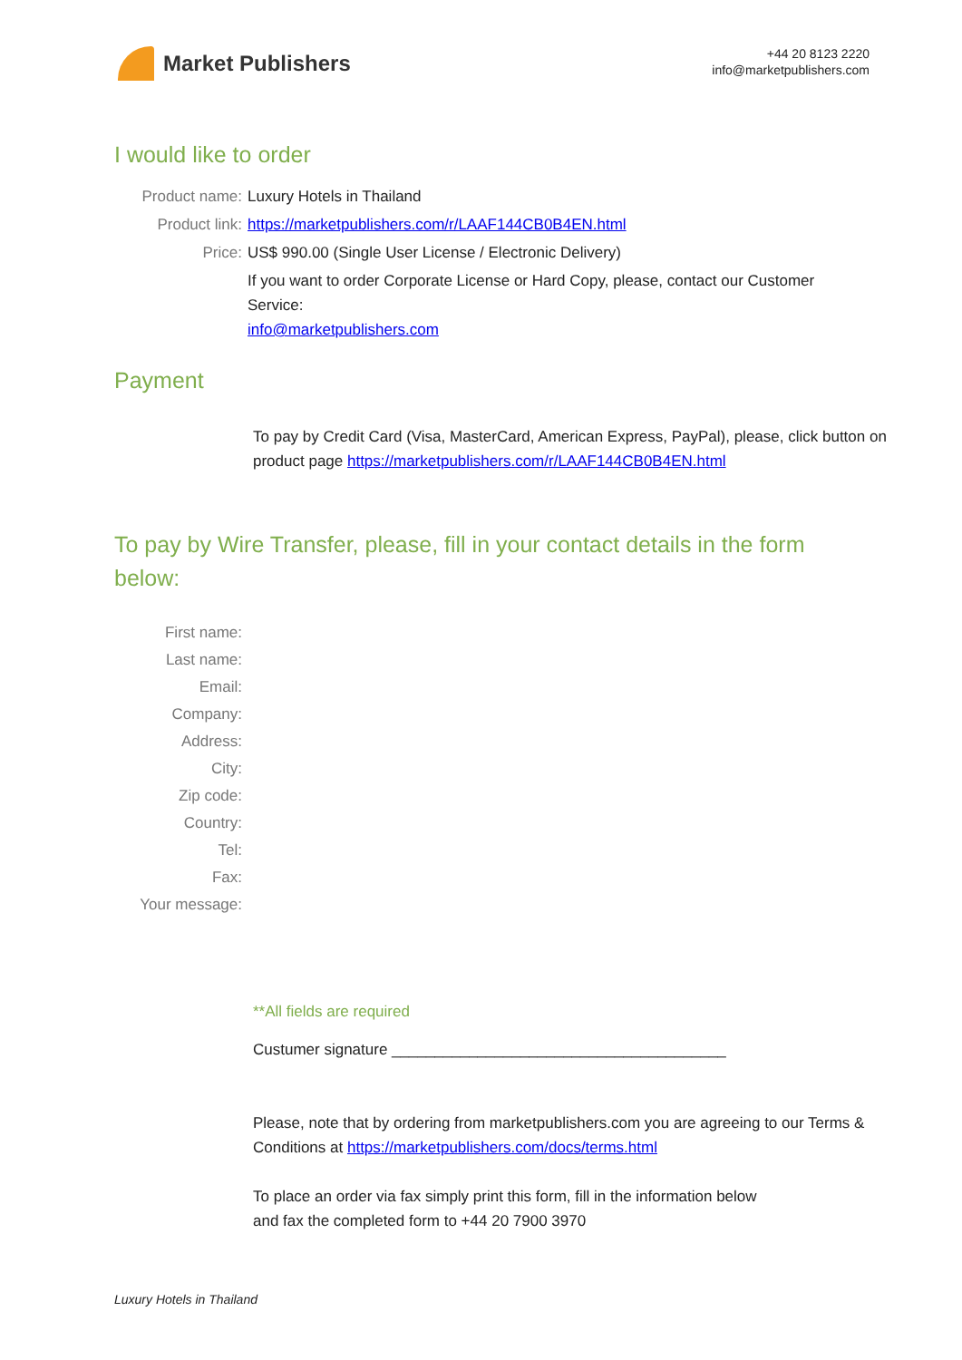Market Publishers
+44 20 8123 2220
info@marketpublishers.com
I would like to order
Product name: Luxury Hotels in Thailand
Product link: https://marketpublishers.com/r/LAAF144CB0B4EN.html
Price: US$ 990.00 (Single User License / Electronic Delivery)
If you want to order Corporate License or Hard Copy, please, contact our Customer Service:
info@marketpublishers.com
Payment
To pay by Credit Card (Visa, MasterCard, American Express, PayPal), please, click button on product page https://marketpublishers.com/r/LAAF144CB0B4EN.html
To pay by Wire Transfer, please, fill in your contact details in the form below:
First name:
Last name:
Email:
Company:
Address:
City:
Zip code:
Country:
Tel:
Fax:
Your message:
**All fields are required
Custumer signature _______________________________________
Please, note that by ordering from marketpublishers.com you are agreeing to our Terms & Conditions at https://marketpublishers.com/docs/terms.html
To place an order via fax simply print this form, fill in the information below
and fax the completed form to +44 20 7900 3970
Luxury Hotels in Thailand